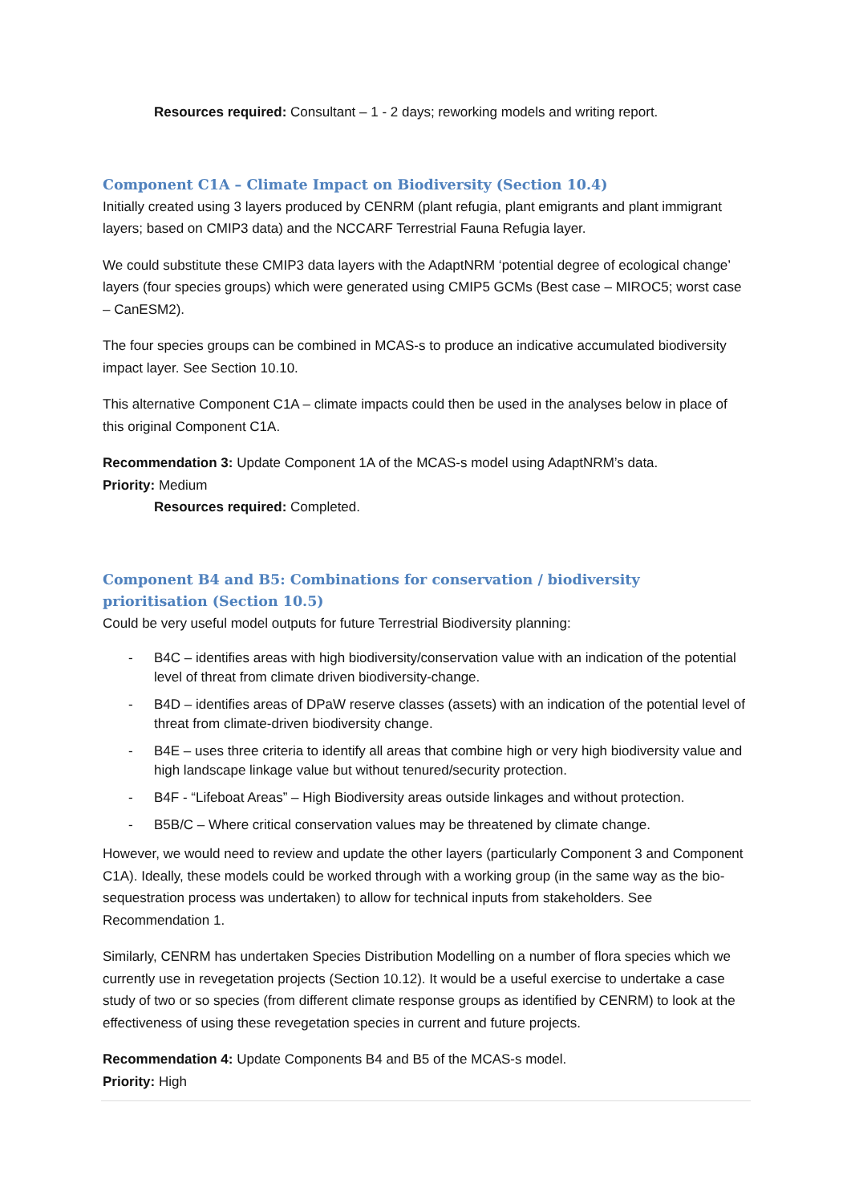Resources required: Consultant – 1 - 2 days; reworking models and writing report.
Component C1A – Climate Impact on Biodiversity (Section 10.4)
Initially created using 3 layers produced by CENRM (plant refugia, plant emigrants and plant immigrant layers; based on CMIP3 data) and the NCCARF Terrestrial Fauna Refugia layer.
We could substitute these CMIP3 data layers with the AdaptNRM ‘potential degree of ecological change’ layers (four species groups) which were generated using CMIP5 GCMs (Best case – MIROC5; worst case – CanESM2).
The four species groups can be combined in MCAS-s to produce an indicative accumulated biodiversity impact layer. See Section 10.10.
This alternative Component C1A – climate impacts could then be used in the analyses below in place of this original Component C1A.
Recommendation 3: Update Component 1A of the MCAS-s model using AdaptNRM’s data.
Priority: Medium
Resources required: Completed.
Component B4 and B5: Combinations for conservation / biodiversity prioritisation (Section 10.5)
Could be very useful model outputs for future Terrestrial Biodiversity planning:
- B4C – identifies areas with high biodiversity/conservation value with an indication of the potential level of threat from climate driven biodiversity-change.
- B4D – identifies areas of DPaW reserve classes (assets) with an indication of the potential level of threat from climate-driven biodiversity change.
- B4E – uses three criteria to identify all areas that combine high or very high biodiversity value and high landscape linkage value but without tenured/security protection.
- B4F - “Lifeboat Areas” – High Biodiversity areas outside linkages and without protection.
- B5B/C – Where critical conservation values may be threatened by climate change.
However, we would need to review and update the other layers (particularly Component 3 and Component C1A). Ideally, these models could be worked through with a working group (in the same way as the bio-sequestration process was undertaken) to allow for technical inputs from stakeholders. See Recommendation 1.
Similarly, CENRM has undertaken Species Distribution Modelling on a number of flora species which we currently use in revegetation projects (Section 10.12). It would be a useful exercise to undertake a case study of two or so species (from different climate response groups as identified by CENRM) to look at the effectiveness of using these revegetation species in current and future projects.
Recommendation 4: Update Components B4 and B5 of the MCAS-s model.
Priority: High